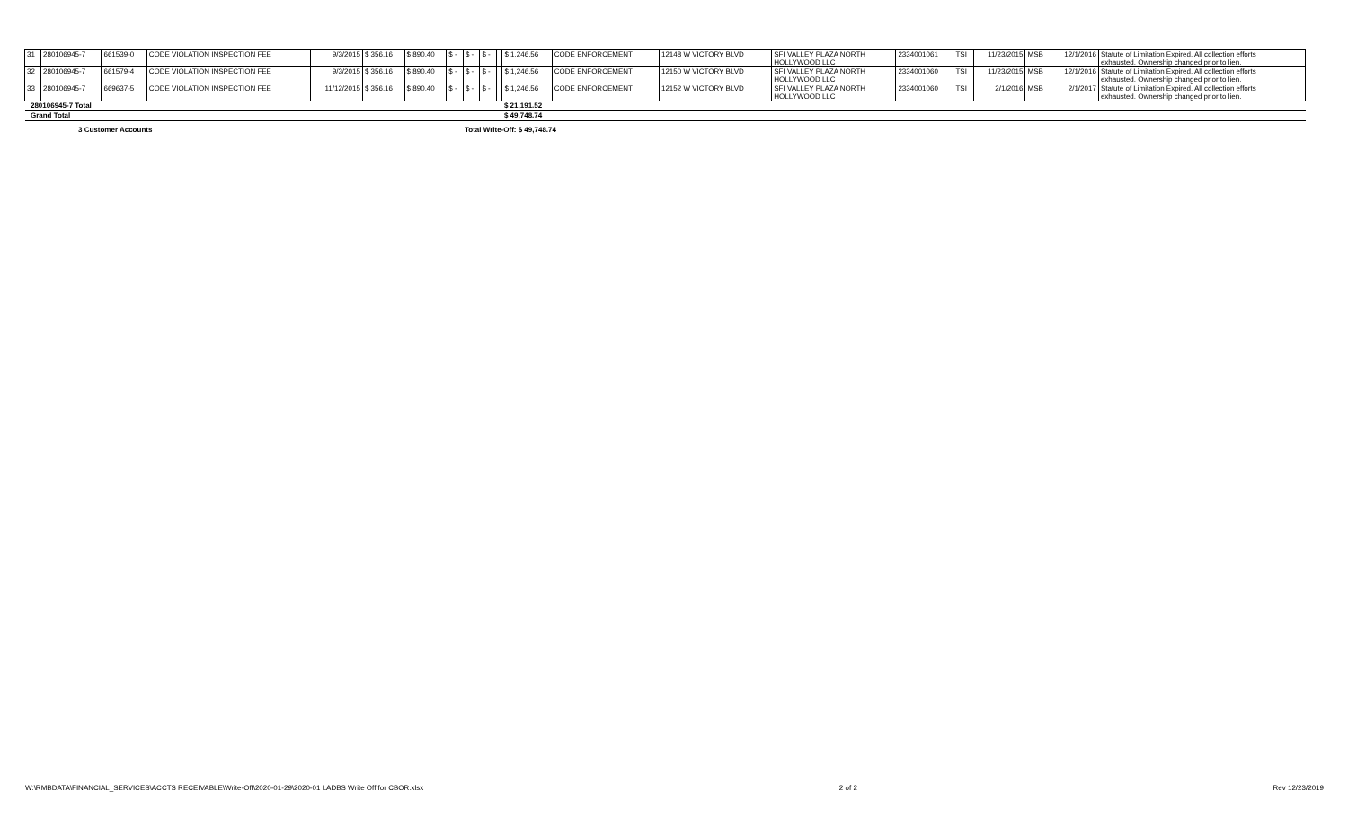| 31 | 280106945-7 | 661539-0 | CODE VIOLATION INSPECTION FEE | 9/3/2015 | $ 356.16 | $ 890.40 | $ - | $ - | $ - | | $ 1,246.56 | CODE ENFORCEMENT | 12148 W VICTORY BLVD | SFI VALLEY PLAZA NORTH HOLLYWOOD LLC | 2334001061 | TSI | 11/23/2015 | MSB | 12/1/2016 | Statute of Limitation Expired. All collection efforts exhausted. Ownership changed prior to lien. |
| 32 | 280106945-7 | 661579-4 | CODE VIOLATION INSPECTION FEE | 9/3/2015 | $ 356.16 | $ 890.40 | $ - | $ - | $ - | | $ 1,246.56 | CODE ENFORCEMENT | 12150 W VICTORY BLVD | SFI VALLEY PLAZA NORTH HOLLYWOOD LLC | 2334001060 | TSI | 11/23/2015 | MSB | 12/1/2016 | Statute of Limitation Expired. All collection efforts exhausted. Ownership changed prior to lien. |
| 33 | 280106945-7 | 669637-5 | CODE VIOLATION INSPECTION FEE | 11/12/2015 | $ 356.16 | $ 890.40 | $ - | $ - | $ - | | $ 1,246.56 | CODE ENFORCEMENT | 12152 W VICTORY BLVD | SFI VALLEY PLAZA NORTH HOLLYWOOD LLC | 2334001060 | TSI | 2/1/2016 | MSB | 2/1/2017 | Statute of Limitation Expired. All collection efforts exhausted. Ownership changed prior to lien. |
| 280106945-7 Total | | | | | | | | | | | $ 21,191.52 | | | | | | | | | |
| Grand Total | | | | | | | | | | | $ 49,748.74 | | | | | | | | | |
3 Customer Accounts Total Write-Off: $ 49,748.74
W:\RMBDATA\FINANCIAL_SERVICES\ACCTS RECEIVABLE\Write-Off\2020-01-29\2020-01 LADBS Write Off for CBOR.xlsx 2 of 2 Rev 12/23/2019